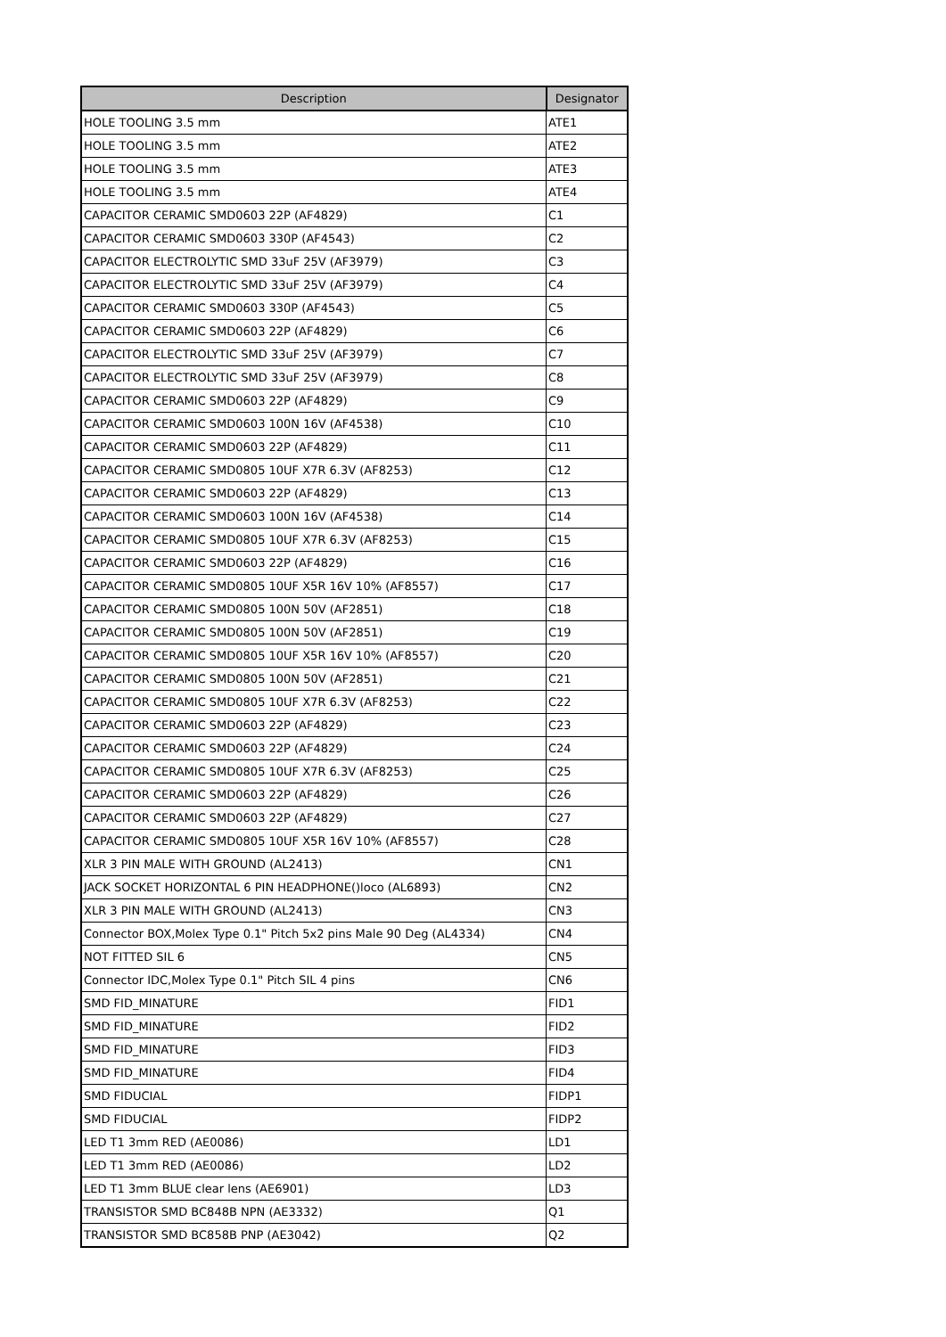| Description | Designator |
| --- | --- |
| HOLE TOOLING 3.5 mm | ATE1 |
| HOLE TOOLING 3.5 mm | ATE2 |
| HOLE TOOLING 3.5 mm | ATE3 |
| HOLE TOOLING 3.5 mm | ATE4 |
| CAPACITOR CERAMIC SMD0603 22P (AF4829) | C1 |
| CAPACITOR CERAMIC SMD0603 330P (AF4543) | C2 |
| CAPACITOR ELECTROLYTIC SMD 33uF 25V (AF3979) | C3 |
| CAPACITOR ELECTROLYTIC SMD 33uF 25V (AF3979) | C4 |
| CAPACITOR CERAMIC SMD0603 330P (AF4543) | C5 |
| CAPACITOR CERAMIC SMD0603 22P (AF4829) | C6 |
| CAPACITOR ELECTROLYTIC SMD 33uF 25V (AF3979) | C7 |
| CAPACITOR ELECTROLYTIC SMD 33uF 25V (AF3979) | C8 |
| CAPACITOR CERAMIC SMD0603 22P (AF4829) | C9 |
| CAPACITOR CERAMIC SMD0603 100N 16V (AF4538) | C10 |
| CAPACITOR CERAMIC SMD0603 22P (AF4829) | C11 |
| CAPACITOR CERAMIC SMD0805 10UF X7R 6.3V (AF8253) | C12 |
| CAPACITOR CERAMIC SMD0603 22P (AF4829) | C13 |
| CAPACITOR CERAMIC SMD0603 100N 16V (AF4538) | C14 |
| CAPACITOR CERAMIC SMD0805 10UF X7R 6.3V (AF8253) | C15 |
| CAPACITOR CERAMIC SMD0603 22P (AF4829) | C16 |
| CAPACITOR CERAMIC SMD0805 10UF X5R 16V 10% (AF8557) | C17 |
| CAPACITOR CERAMIC SMD0805 100N 50V (AF2851) | C18 |
| CAPACITOR CERAMIC SMD0805 100N 50V (AF2851) | C19 |
| CAPACITOR CERAMIC SMD0805 10UF X5R 16V 10% (AF8557) | C20 |
| CAPACITOR CERAMIC SMD0805 100N 50V (AF2851) | C21 |
| CAPACITOR CERAMIC SMD0805 10UF X7R 6.3V (AF8253) | C22 |
| CAPACITOR CERAMIC SMD0603 22P (AF4829) | C23 |
| CAPACITOR CERAMIC SMD0603 22P (AF4829) | C24 |
| CAPACITOR CERAMIC SMD0805 10UF X7R 6.3V (AF8253) | C25 |
| CAPACITOR CERAMIC SMD0603 22P (AF4829) | C26 |
| CAPACITOR CERAMIC SMD0603 22P (AF4829) | C27 |
| CAPACITOR CERAMIC SMD0805 10UF X5R 16V 10% (AF8557) | C28 |
| XLR 3 PIN MALE WITH GROUND (AL2413) | CN1 |
| JACK SOCKET HORIZONTAL 6 PIN HEADPHONE()loco (AL6893) | CN2 |
| XLR 3 PIN MALE WITH GROUND (AL2413) | CN3 |
| Connector BOX,Molex Type 0.1" Pitch 5x2 pins Male 90 Deg (AL4334) | CN4 |
| NOT FITTED SIL 6 | CN5 |
| Connector IDC,Molex Type 0.1" Pitch SIL 4 pins | CN6 |
| SMD FID_MINATURE | FID1 |
| SMD FID_MINATURE | FID2 |
| SMD FID_MINATURE | FID3 |
| SMD FID_MINATURE | FID4 |
| SMD FIDUCIAL | FIDP1 |
| SMD FIDUCIAL | FIDP2 |
| LED T1 3mm RED (AE0086) | LD1 |
| LED T1 3mm RED (AE0086) | LD2 |
| LED T1 3mm BLUE clear lens (AE6901) | LD3 |
| TRANSISTOR SMD BC848B NPN (AE3332) | Q1 |
| TRANSISTOR SMD BC858B PNP (AE3042) | Q2 |